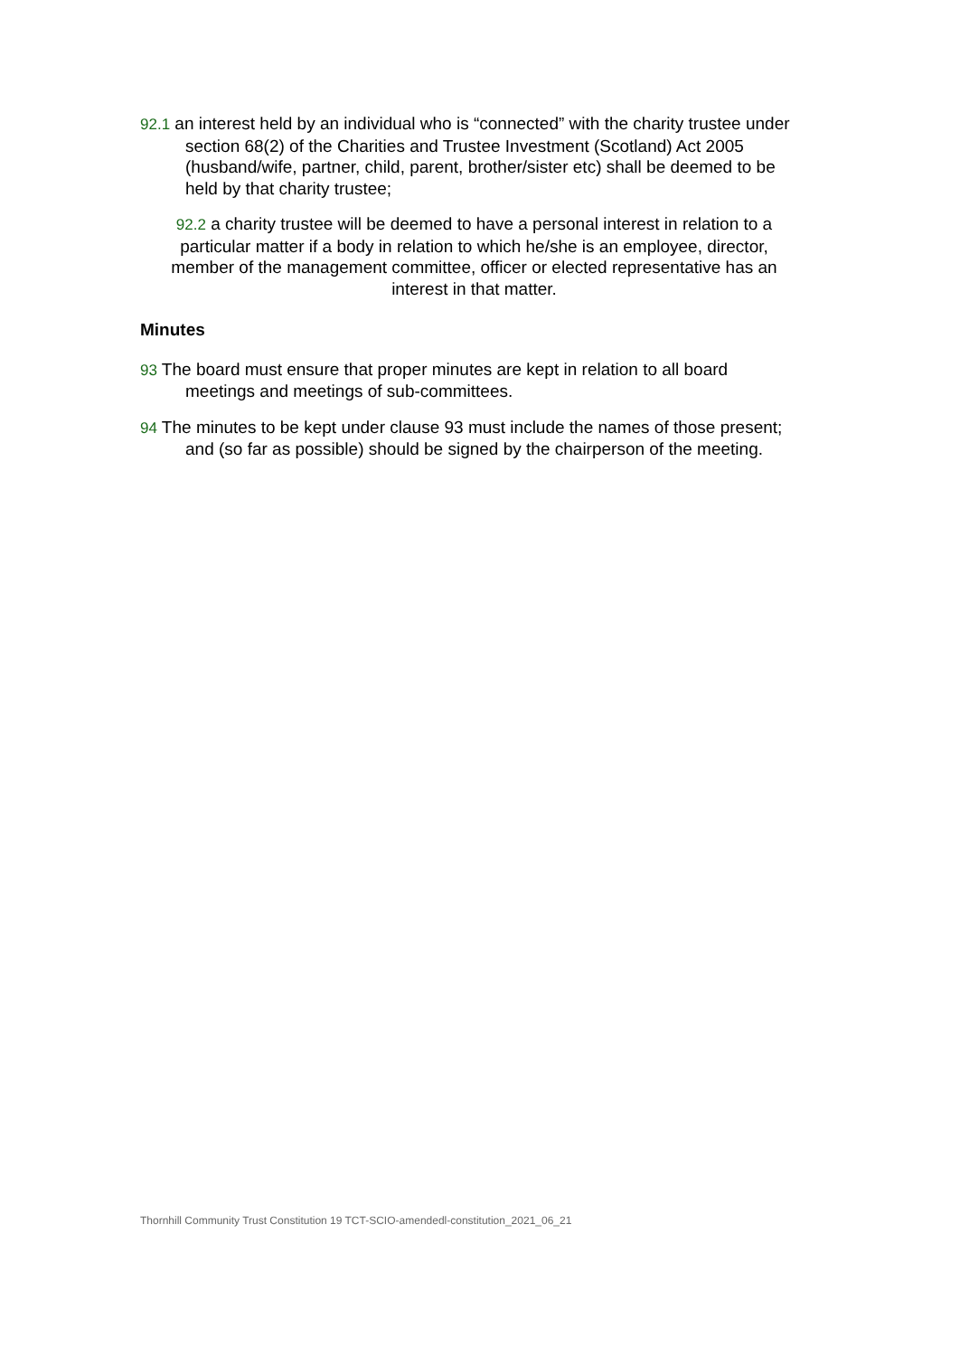92.1 an interest held by an individual who is “connected” with the charity trustee under section 68(2) of the Charities and Trustee Investment (Scotland) Act 2005 (husband/wife, partner, child, parent, brother/sister etc) shall be deemed to be held by that charity trustee;
92.2 a charity trustee will be deemed to have a personal interest in relation to a particular matter if a body in relation to which he/she is an employee, director, member of the management committee, officer or elected representative has an interest in that matter.
Minutes
93 The board must ensure that proper minutes are kept in relation to all board meetings and meetings of sub-committees.
94 The minutes to be kept under clause 93 must include the names of those present; and (so far as possible) should be signed by the chairperson of the meeting.
Thornhill Community Trust Constitution 19 TCT-SCIO-amendedl-constitution_2021_06_21